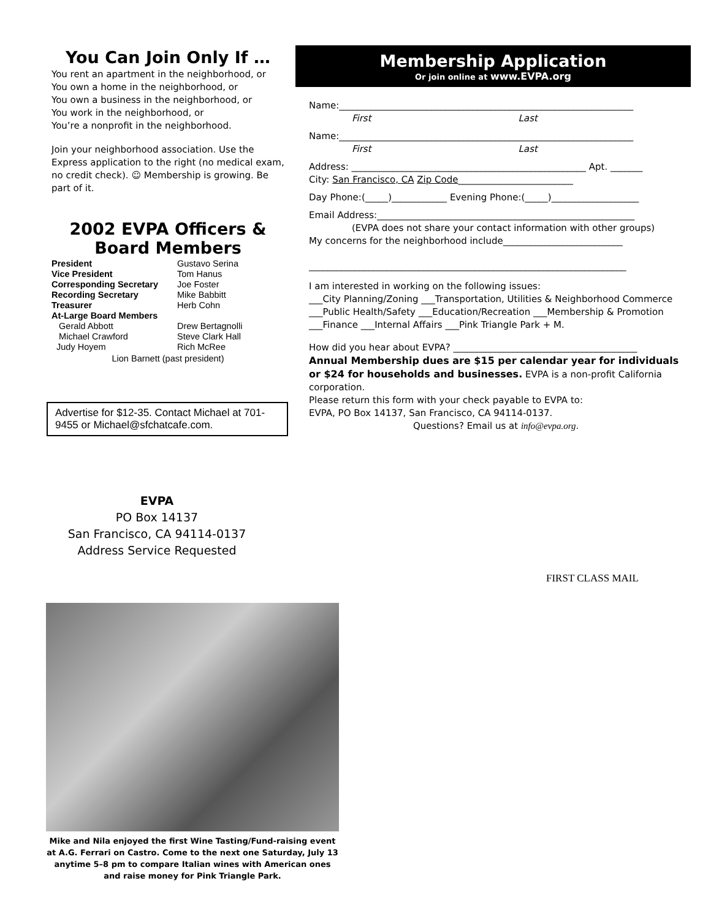You Can Join Only If …
You rent an apartment in the neighborhood, or
You own a home in the neighborhood, or
You own a business in the neighborhood, or
You work in the neighborhood, or
You’re a nonprofit in the neighborhood.
Join your neighborhood association. Use the Express application to the right (no medical exam, no credit check). ☺ Membership is growing. Be part of it.
2002 EVPA Officers & Board Members
President Gustavo Serina Vice President Tom Hanus Corresponding Secretary Joe Foster Recording Secretary Mike Babbitt Treasurer Herb Cohn At-Large Board Members Gerald Abbott Drew Bertagnolli Michael Crawford Steve Clark Hall Judy Hoyem Rich McRee
Lion Barnett (past president)
Advertise for $12-35. Contact Michael at 701-9455 or Michael@sfchatcafe.com.
Membership Application
Or join online at www.EVPA.org
Name:________________________________________________________________
First Last
Name:________________________________________________________________
First Last
Address: ___________________________________________________ Apt. _______
City: San Francisco, CA Zip Code_________________________
Day Phone:(_____)____________ Evening Phone:(_____)___________________
Email Address:________________________________________________________
(EVPA does not share your contact information with other groups)
My concerns for the neighborhood include__________________________
_____________________________________________________________________
I am interested in working on the following issues:
___City Planning/Zoning ___Transportation, Utilities & Neighborhood Commerce
___Public Health/Safety ___Education/Recreation ___Membership & Promotion
___Finance ___Internal Affairs ___Pink Triangle Park + M.
How did you hear about EVPA? ________________________________________
Annual Membership dues are $15 per calendar year for individuals or $24 for households and businesses. EVPA is a non-profit California corporation.
Please return this form with your check payable to EVPA to:
EVPA, PO Box 14137, San Francisco, CA 94114-0137.
Questions? Email us at info@evpa.org.
EVPA
PO Box 14137
San Francisco, CA 94114-0137
Address Service Requested
FIRST CLASS MAIL
Mike and Nila enjoyed the first Wine Tasting/Fund-raising event at A.G. Ferrari on Castro. Come to the next one Saturday, July 13 anytime 5–8 pm to compare Italian wines with American ones and raise money for Pink Triangle Park.